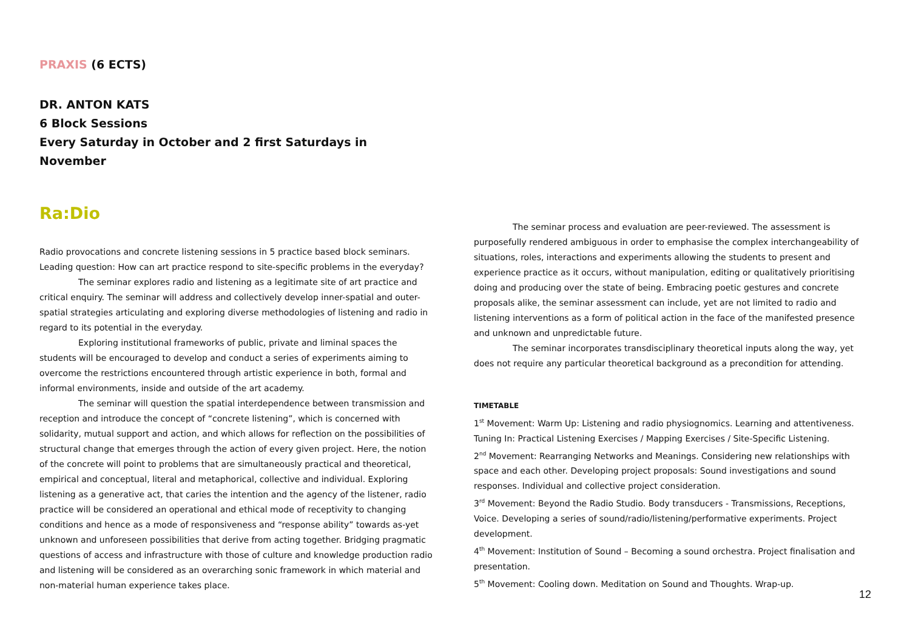PRAXIS (6 ECTS)
DR. ANTON KATS
6 Block Sessions
Every Saturday in October and 2 first Saturdays in November
Ra:Dio
Radio provocations and concrete listening sessions in 5 practice based block seminars. Leading question: How can art practice respond to site-specific problems in the everyday?
The seminar explores radio and listening as a legitimate site of art practice and critical enquiry. The seminar will address and collectively develop inner-spatial and outer-spatial strategies articulating and exploring diverse methodologies of listening and radio in regard to its potential in the everyday.
Exploring institutional frameworks of public, private and liminal spaces the students will be encouraged to develop and conduct a series of experiments aiming to overcome the restrictions encountered through artistic experience in both, formal and informal environments, inside and outside of the art academy.
The seminar will question the spatial interdependence between transmission and reception and introduce the concept of “concrete listening”, which is concerned with solidarity, mutual support and action, and which allows for reflection on the possibilities of structural change that emerges through the action of every given project. Here, the notion of the concrete will point to problems that are simultaneously practical and theoretical, empirical and conceptual, literal and metaphorical, collective and individual. Exploring listening as a generative act, that caries the intention and the agency of the listener, radio practice will be considered an operational and ethical mode of receptivity to changing conditions and hence as a mode of responsiveness and “response ability” towards as-yet unknown and unforeseen possibilities that derive from acting together. Bridging pragmatic questions of access and infrastructure with those of culture and knowledge production radio and listening will be considered as an overarching sonic framework in which material and non-material human experience takes place.
The seminar process and evaluation are peer-reviewed. The assessment is purposefully rendered ambiguous in order to emphasise the complex interchangeability of situations, roles, interactions and experiments allowing the students to present and experience practice as it occurs, without manipulation, editing or qualitatively prioritising doing and producing over the state of being. Embracing poetic gestures and concrete proposals alike, the seminar assessment can include, yet are not limited to radio and listening interventions as a form of political action in the face of the manifested presence and unknown and unpredictable future.
The seminar incorporates transdisciplinary theoretical inputs along the way, yet does not require any particular theoretical background as a precondition for attending.
TIMETABLE
1<sup>st</sup> Movement: Warm Up: Listening and radio physiognomics. Learning and attentiveness. Tuning In: Practical Listening Exercises / Mapping Exercises / Site-Specific Listening.
2<sup>nd</sup> Movement: Rearranging Networks and Meanings. Considering new relationships with space and each other. Developing project proposals: Sound investigations and sound responses. Individual and collective project consideration.
3<sup>rd</sup> Movement: Beyond the Radio Studio. Body transducers - Transmissions, Receptions, Voice. Developing a series of sound/radio/listening/performative experiments. Project development.
4<sup>th</sup> Movement: Institution of Sound – Becoming a sound orchestra. Project finalisation and presentation.
5<sup>th</sup> Movement: Cooling down. Meditation on Sound and Thoughts. Wrap-up.
12